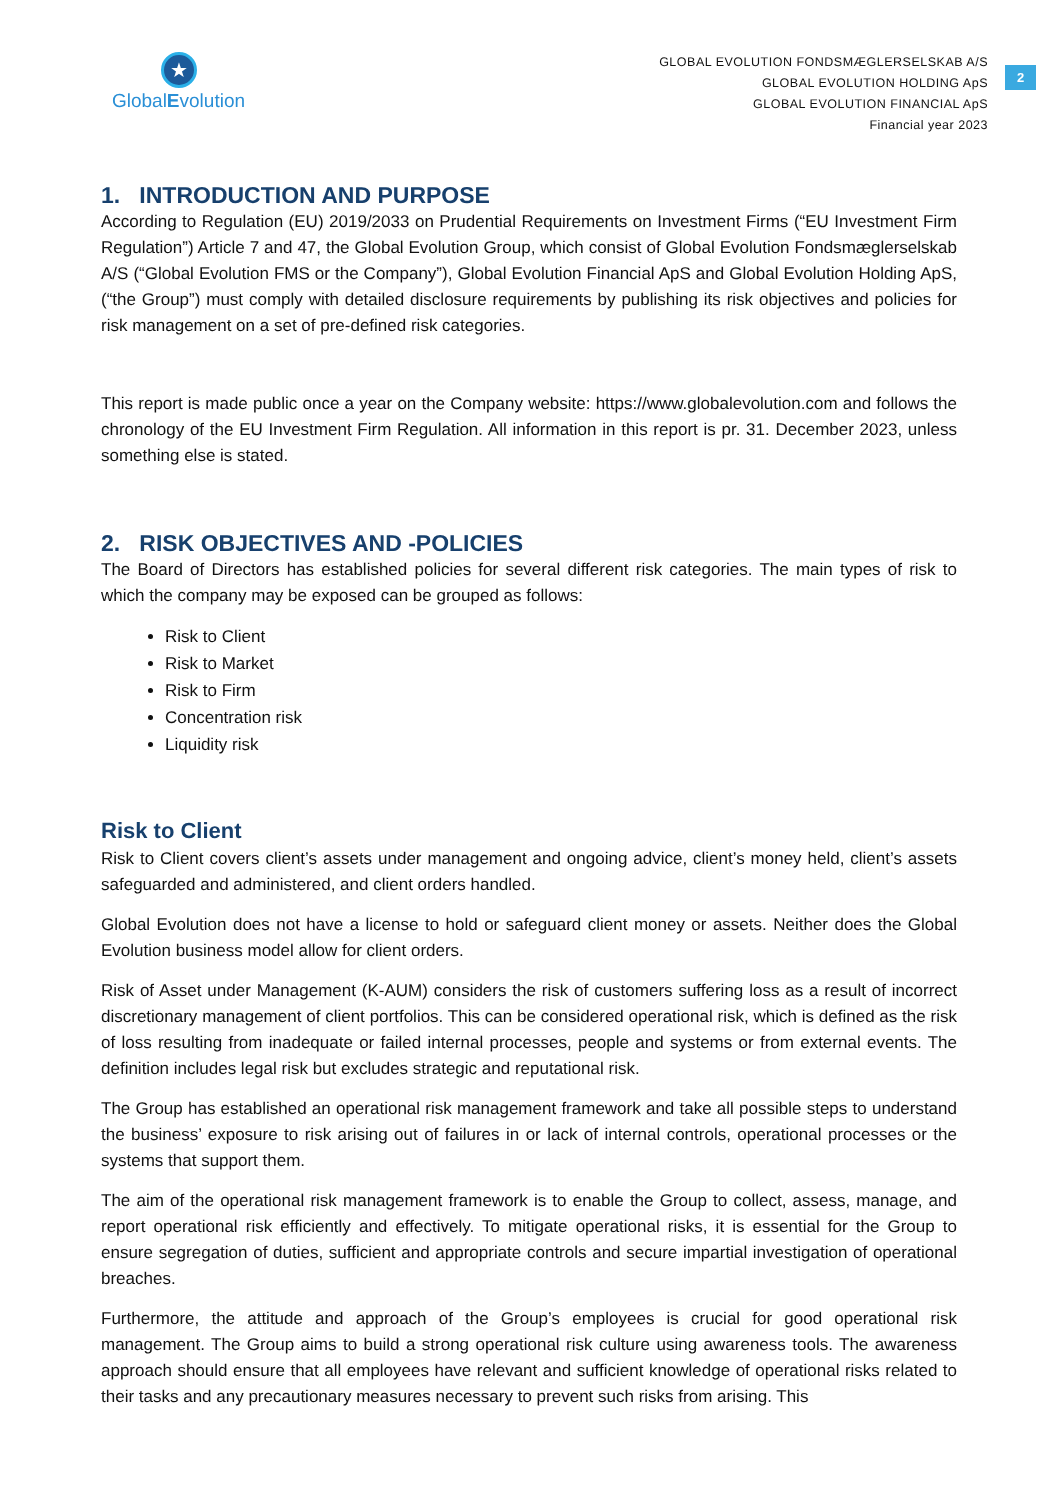★
GlobalEvolution
GLOBAL EVOLUTION FONDSMÆGLERSELSKAB A/S
GLOBAL EVOLUTION HOLDING ApS
GLOBAL EVOLUTION FINANCIAL ApS
Financial year 2023
2
1. INTRODUCTION AND PURPOSE
According to Regulation (EU) 2019/2033 on Prudential Requirements on Investment Firms (“EU Investment Firm Regulation”) Article 7 and 47, the Global Evolution Group, which consist of Global Evolution Fondsmæglerselskab A/S (“Global Evolution FMS or the Company”), Global Evolution Financial ApS and Global Evolution Holding ApS, (“the Group”) must comply with detailed disclosure requirements by publishing its risk objectives and policies for risk management on a set of pre-defined risk categories.
This report is made public once a year on the Company website: https://www.globalevolution.com and follows the chronology of the EU Investment Firm Regulation. All information in this report is pr. 31. December 2023, unless something else is stated.
2. RISK OBJECTIVES AND -POLICIES
The Board of Directors has established policies for several different risk categories. The main types of risk to which the company may be exposed can be grouped as follows:
Risk to Client
Risk to Market
Risk to Firm
Concentration risk
Liquidity risk
Risk to Client
Risk to Client covers client’s assets under management and ongoing advice, client’s money held, client’s assets safeguarded and administered, and client orders handled.
Global Evolution does not have a license to hold or safeguard client money or assets. Neither does the Global Evolution business model allow for client orders.
Risk of Asset under Management (K-AUM) considers the risk of customers suffering loss as a result of incorrect discretionary management of client portfolios. This can be considered operational risk, which is defined as the risk of loss resulting from inadequate or failed internal processes, people and systems or from external events. The definition includes legal risk but excludes strategic and reputational risk.
The Group has established an operational risk management framework and take all possible steps to understand the business’ exposure to risk arising out of failures in or lack of internal controls, operational processes or the systems that support them.
The aim of the operational risk management framework is to enable the Group to collect, assess, manage, and report operational risk efficiently and effectively. To mitigate operational risks, it is essential for the Group to ensure segregation of duties, sufficient and appropriate controls and secure impartial investigation of operational breaches.
Furthermore, the attitude and approach of the Group’s employees is crucial for good operational risk management. The Group aims to build a strong operational risk culture using awareness tools. The awareness approach should ensure that all employees have relevant and sufficient knowledge of operational risks related to their tasks and any precautionary measures necessary to prevent such risks from arising. This